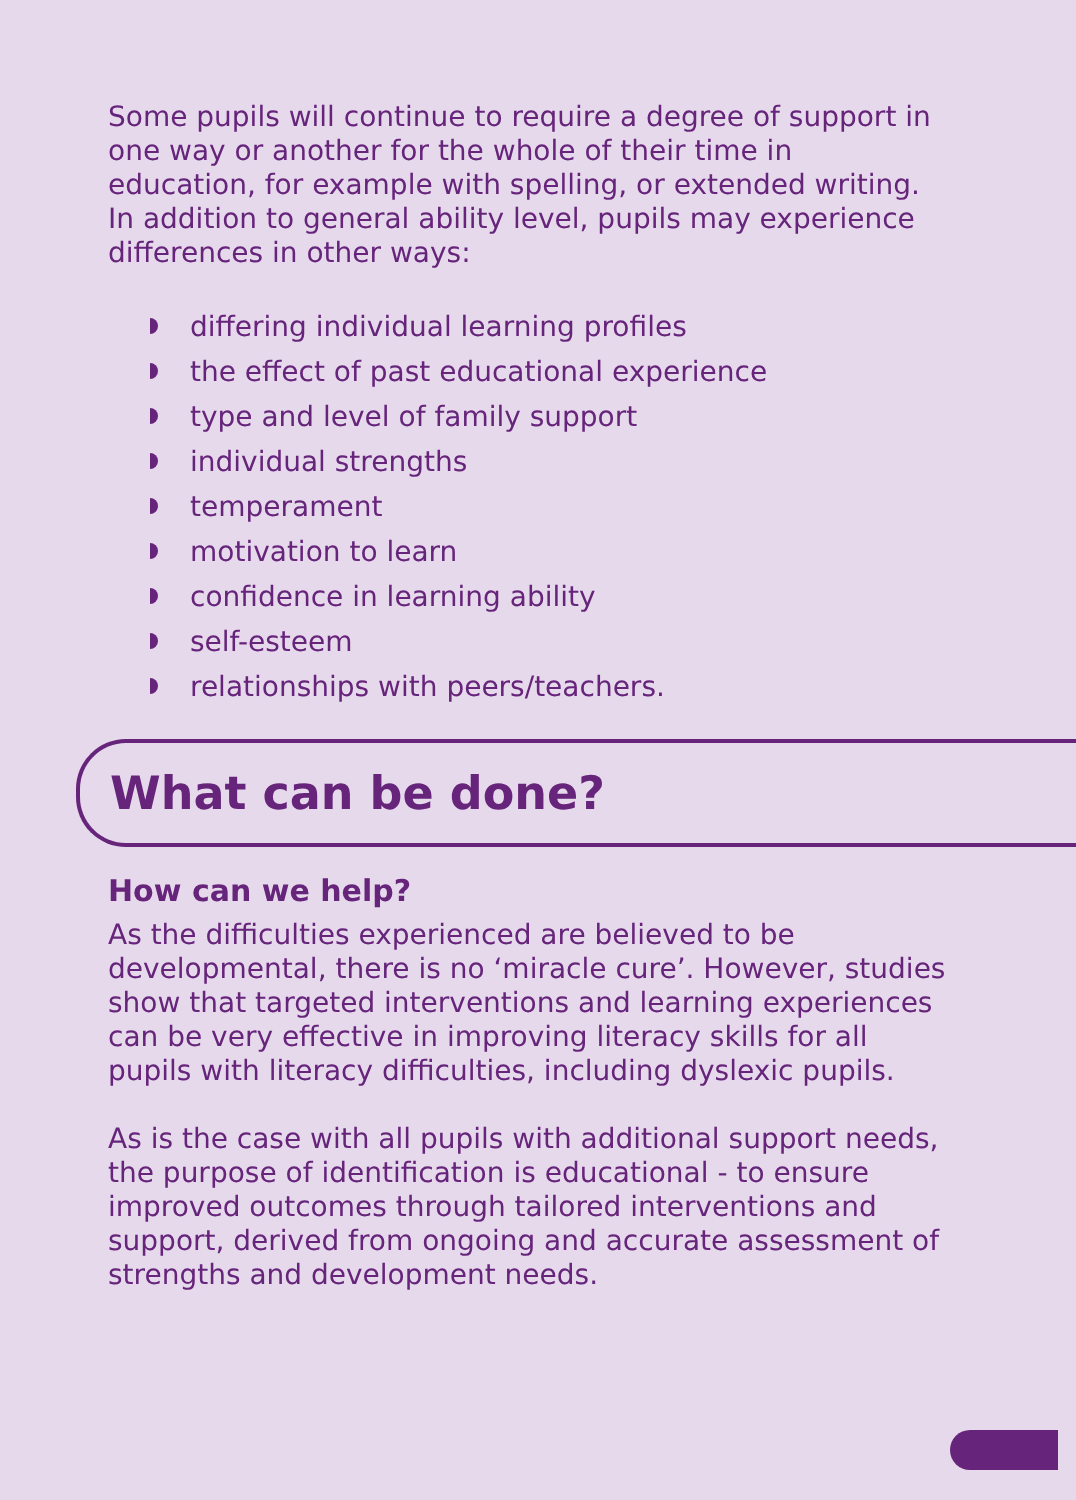Some pupils will continue to require a degree of support in one way or another for the whole of their time in education, for example with spelling, or extended writing. In addition to general ability level, pupils may experience differences in other ways:
differing individual learning profiles
the effect of past educational experience
type and level of family support
individual strengths
temperament
motivation to learn
confidence in learning ability
self-esteem
relationships with peers/teachers.
What can be done?
How can we help?
As the difficulties experienced are believed to be developmental, there is no ‘miracle cure’. However, studies show that targeted interventions and learning experiences can be very effective in improving literacy skills for all pupils with literacy difficulties, including dyslexic pupils.
As is the case with all pupils with additional support needs, the purpose of identification is educational - to ensure improved outcomes through tailored interventions and support, derived from ongoing and accurate assessment of strengths and development needs.